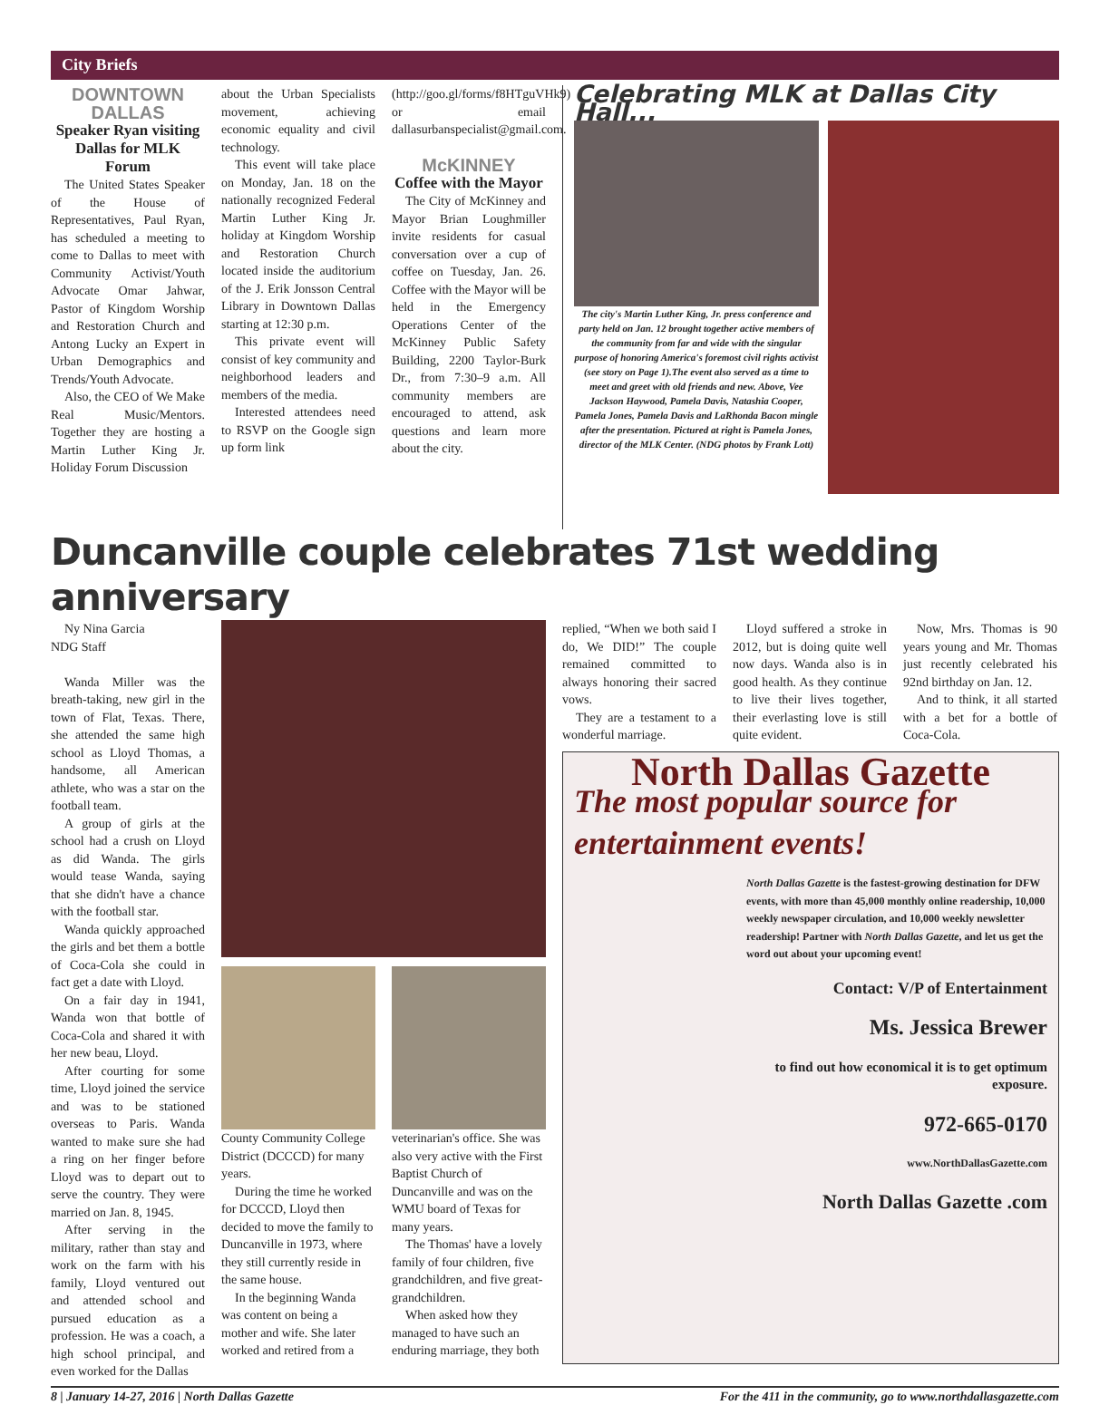City Briefs
DOWNTOWN DALLAS
Speaker Ryan visiting Dallas for MLK Forum
The United States Speaker of the House of Representatives, Paul Ryan, has scheduled a meeting to come to Dallas to meet with Community Activist/Youth Advocate Omar Jahwar, Pastor of Kingdom Worship and Restoration Church and Antong Lucky an Expert in Urban Demographics and Trends/Youth Advocate.
Also, the CEO of We Make Real Music/Mentors. Together they are hosting a Martin Luther King Jr. Holiday Forum Discussion
about the Urban Specialists movement, achieving economic equality and civil technology.
This event will take place on Monday, Jan. 18 on the nationally recognized Federal Martin Luther King Jr. holiday at Kingdom Worship and Restoration Church located inside the auditorium of the J. Erik Jonsson Central Library in Downtown Dallas starting at 12:30 p.m.
This private event will consist of key community and neighborhood leaders and members of the media.
Interested attendees need to RSVP on the Google sign up form link
(http://goo.gl/forms/f8HTguVHk9) or email dallasurbanspecialist@gmail.com.
McKINNEY
Coffee with the Mayor
The City of McKinney and Mayor Brian Loughmiller invite residents for casual conversation over a cup of coffee on Tuesday, Jan. 26. Coffee with the Mayor will be held in the Emergency Operations Center of the McKinney Public Safety Building, 2200 Taylor-Burk Dr., from 7:30–9 a.m. All community members are encouraged to attend, ask questions and learn more about the city.
Celebrating MLK at Dallas City Hall...
The city's Martin Luther King, Jr. press conference and party held on Jan. 12 brought together active members of the community from far and wide with the singular purpose of honoring America's foremost civil rights activist (see story on Page 1).The event also served as a time to meet and greet with old friends and new. Above, Vee Jackson Haywood, Pamela Davis, Natashia Cooper, Pamela Jones, Pamela Davis and LaRhonda Bacon mingle after the presentation. Pictured at right is Pamela Jones, director of the MLK Center. (NDG photos by Frank Lott)
Duncanville couple celebrates 71st wedding anniversary
Ny Nina Garcia
NDG Staff
Wanda Miller was the breath-taking, new girl in the town of Flat, Texas. There, she attended the same high school as Lloyd Thomas, a handsome, all American athlete, who was a star on the football team.
A group of girls at the school had a crush on Lloyd as did Wanda. The girls would tease Wanda, saying that she didn't have a chance with the football star.
Wanda quickly approached the girls and bet them a bottle of Coca-Cola she could in fact get a date with Lloyd.
On a fair day in 1941, Wanda won that bottle of Coca-Cola and shared it with her new beau, Lloyd.
After courting for some time, Lloyd joined the service and was to be stationed overseas to Paris. Wanda wanted to make sure she had a ring on her finger before Lloyd was to depart out to serve the country. They were married on Jan. 8, 1945.
After serving in the military, rather than stay and work on the farm with his family, Lloyd ventured out and attended school and pursued education as a profession. He was a coach, a high school principal, and even worked for the Dallas
County Community College District (DCCCD) for many years.
During the time he worked for DCCCD, Lloyd then decided to move the family to Duncanville in 1973, where they still currently reside in the same house.
In the beginning Wanda was content on being a mother and wife. She later worked and retired from a
veterinarian's office. She was also very active with the First Baptist Church of Duncanville and was on the WMU board of Texas for many years.
The Thomas' have a lovely family of four children, five grandchildren, and five great-grandchildren.
When asked how they managed to have such an enduring marriage, they both
replied, “When we both said I do, We DID!” The couple remained committed to always honoring their sacred vows.
They are a testament to a wonderful marriage.
Lloyd suffered a stroke in 2012, but is doing quite well now days. Wanda also is in good health. As they continue to live their lives together, their everlasting love is still quite evident.
Now, Mrs. Thomas is 90 years young and Mr. Thomas just recently celebrated his 92nd birthday on Jan. 12.
And to think, it all started with a bet for a bottle of Coca-Cola.
North Dallas Gazette
The most popular source for entertainment events!
North Dallas Gazette is the fastest-growing destination for DFW events, with more than 45,000 monthly online readership, 10,000 weekly newspaper circulation, and 10,000 weekly newsletter readership! Partner with North Dallas Gazette, and let us get the word out about your upcoming event!
Contact: V/P of Entertainment
Ms. Jessica Brewer
to find out how economical it is to get optimum exposure.
972-665-0170
www.NorthDallasGazette.com
North Dallas Gazette .com
8 | January 14-27, 2016 | North Dallas Gazette For the 411 in the community, go to www.northdallasgazette.com